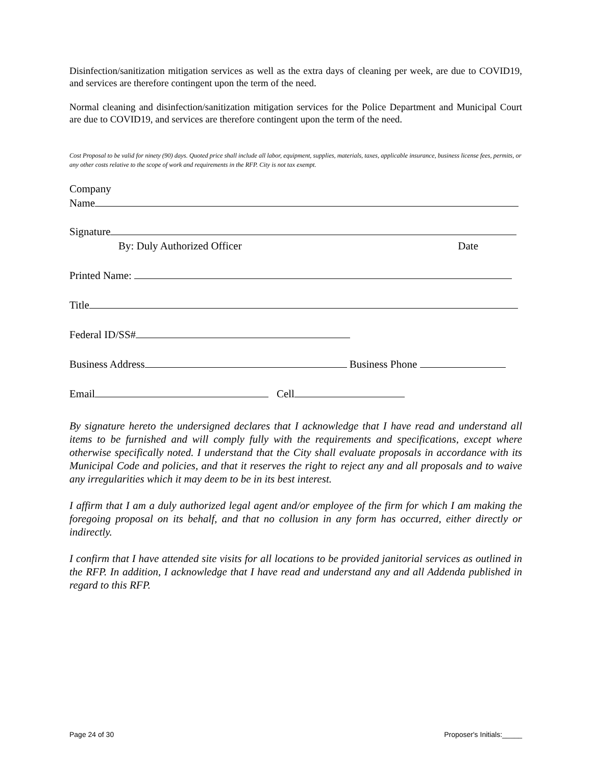Disinfection/sanitization mitigation services as well as the extra days of cleaning per week, are due to COVID19, and services are therefore contingent upon the term of the need.
Normal cleaning and disinfection/sanitization mitigation services for the Police Department and Municipal Court are due to COVID19, and services are therefore contingent upon the term of the need.
Cost Proposal to be valid for ninety (90) days. Quoted price shall include all labor, equipment, supplies, materials, taxes, applicable insurance, business license fees, permits, or any other costs relative to the scope of work and requirements in the RFP. City is not tax exempt.
Company
Name
Signature
By: Duly Authorized Officer Date
Printed Name:
Title
Federal ID/SS#
Business Address Business Phone
Email Cell
By signature hereto the undersigned declares that I acknowledge that I have read and understand all items to be furnished and will comply fully with the requirements and specifications, except where otherwise specifically noted. I understand that the City shall evaluate proposals in accordance with its Municipal Code and policies, and that it reserves the right to reject any and all proposals and to waive any irregularities which it may deem to be in its best interest.
I affirm that I am a duly authorized legal agent and/or employee of the firm for which I am making the foregoing proposal on its behalf, and that no collusion in any form has occurred, either directly or indirectly.
I confirm that I have attended site visits for all locations to be provided janitorial services as outlined in the RFP. In addition, I acknowledge that I have read and understand any and all Addenda published in regard to this RFP.
Page 24 of 30 Proposer's Initials:_____